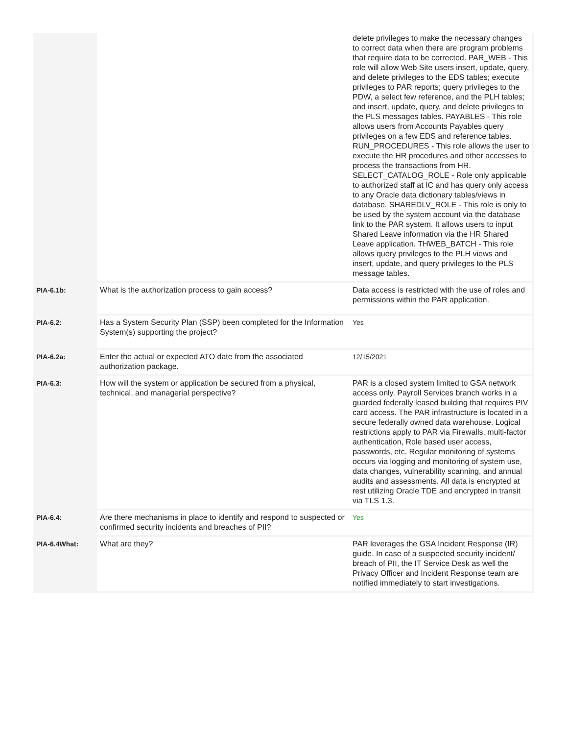| | | delete privileges to make the necessary changes to correct data when there are program problems that require data to be corrected. PAR_WEB - This role will allow Web Site users insert, update, query, and delete privileges to the EDS tables; execute privileges to PAR reports; query privileges to the PDW, a select few reference, and the PLH tables; and insert, update, query, and delete privileges to the PLS messages tables. PAYABLES - This role allows users from Accounts Payables query privileges on a few EDS and reference tables. RUN_PROCEDURES - This role allows the user to execute the HR procedures and other accesses to process the transactions from HR. SELECT_CATALOG_ROLE - Role only applicable to authorized staff at IC and has query only access to any Oracle data dictionary tables/views in database. SHAREDLV_ROLE - This role is only to be used by the system account via the database link to the PAR system. It allows users to input Shared Leave information via the HR Shared Leave application. THWEB_BATCH - This role allows query privileges to the PLH views and insert, update, and query privileges to the PLS message tables. |
| PIA-6.1b: | What is the authorization process to gain access? | Data access is restricted with the use of roles and permissions within the PAR application. |
| PIA-6.2: | Has a System Security Plan (SSP) been completed for the Information System(s) supporting the project? | Yes |
| PIA-6.2a: | Enter the actual or expected ATO date from the associated authorization package. | 12/15/2021 |
| PIA-6.3: | How will the system or application be secured from a physical, technical, and managerial perspective? | PAR is a closed system limited to GSA network access only. Payroll Services branch works in a guarded federally leased building that requires PIV card access. The PAR infrastructure is located in a secure federally owned data warehouse. Logical restrictions apply to PAR via Firewalls, multi-factor authentication, Role based user access, passwords, etc. Regular monitoring of systems occurs via logging and monitoring of system use, data changes, vulnerability scanning, and annual audits and assessments. All data is encrypted at rest utilizing Oracle TDE and encrypted in transit via TLS 1.3. |
| PIA-6.4: | Are there mechanisms in place to identify and respond to suspected or confirmed security incidents and breaches of PII? | Yes |
| PIA-6.4What: | What are they? | PAR leverages the GSA Incident Response (IR) guide. In case of a suspected security incident/ breach of PII, the IT Service Desk as well the Privacy Officer and Incident Response team are notified immediately to start investigations. |